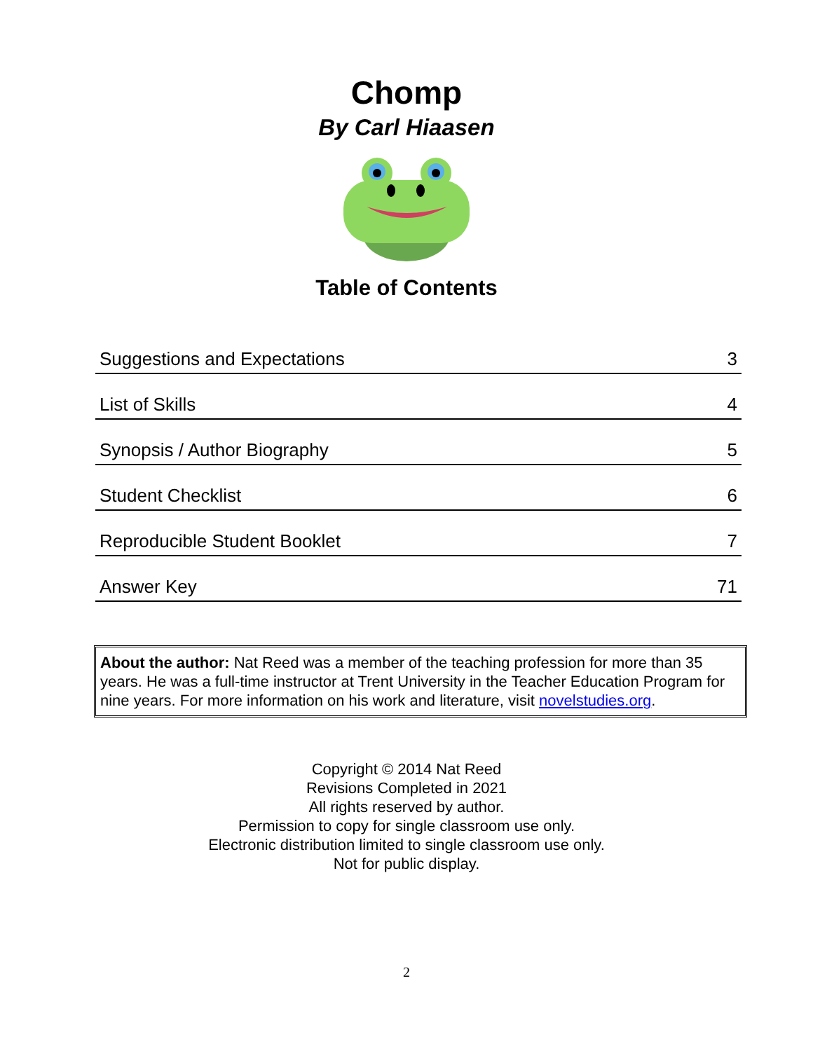Chomp
By Carl Hiaasen
Table of Contents
| Suggestions and Expectations | 3 |
| List of Skills | 4 |
| Synopsis / Author Biography | 5 |
| Student Checklist | 6 |
| Reproducible Student Booklet | 7 |
| Answer Key | 71 |
About the author: Nat Reed was a member of the teaching profession for more than 35 years. He was a full-time instructor at Trent University in the Teacher Education Program for nine years. For more information on his work and literature, visit novelstudies.org.
Copyright © 2014 Nat Reed
Revisions Completed in 2021
All rights reserved by author.
Permission to copy for single classroom use only.
Electronic distribution limited to single classroom use only.
Not for public display.
2